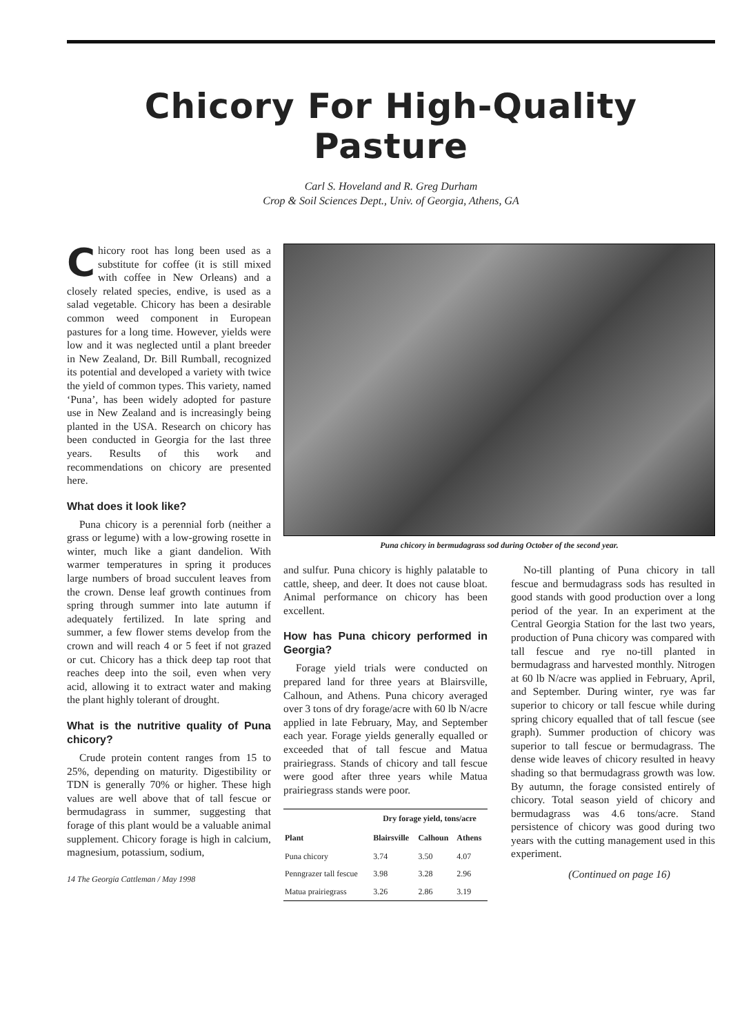Chicory For High-Quality Pasture
Carl S. Hoveland and R. Greg Durham
Crop & Soil Sciences Dept., Univ. of Georgia, Athens, GA
Chicory root has long been used as a substitute for coffee (it is still mixed with coffee in New Orleans) and a closely related species, endive, is used as a salad vegetable. Chicory has been a desirable common weed component in European pastures for a long time. However, yields were low and it was neglected until a plant breeder in New Zealand, Dr. Bill Rumball, recognized its potential and developed a variety with twice the yield of common types. This variety, named ‘Puna’, has been widely adopted for pasture use in New Zealand and is increasingly being planted in the USA. Research on chicory has been conducted in Georgia for the last three years. Results of this work and recommendations on chicory are presented here.
What does it look like?
Puna chicory is a perennial forb (neither a grass or legume) with a low-growing rosette in winter, much like a giant dandelion. With warmer temperatures in spring it produces large numbers of broad succulent leaves from the crown. Dense leaf growth continues from spring through summer into late autumn if adequately fertilized. In late spring and summer, a few flower stems develop from the crown and will reach 4 or 5 feet if not grazed or cut. Chicory has a thick deep tap root that reaches deep into the soil, even when very acid, allowing it to extract water and making the plant highly tolerant of drought.
What is the nutritive quality of Puna chicory?
Crude protein content ranges from 15 to 25%, depending on maturity. Digestibility or TDN is generally 70% or higher. These high values are well above that of tall fescue or bermudagrass in summer, suggesting that forage of this plant would be a valuable animal supplement. Chicory forage is high in calcium, magnesium, potassium, sodium,
14 The Georgia Cattleman / May 1998
Puna chicory in bermudagrass sod during October of the second year.
and sulfur. Puna chicory is highly palatable to cattle, sheep, and deer. It does not cause bloat. Animal performance on chicory has been excellent.
How has Puna chicory performed in Georgia?
Forage yield trials were conducted on prepared land for three years at Blairsville, Calhoun, and Athens. Puna chicory averaged over 3 tons of dry forage/acre with 60 lb N/acre applied in late February, May, and September each year. Forage yields generally equalled or exceeded that of tall fescue and Matua prairiegrass. Stands of chicory and tall fescue were good after three years while Matua prairiegrass stands were poor.
| | Dry forage yield, tons/acre | | |
| --- | --- | --- | --- |
| Plant | Blairsville | Calhoun | Athens |
| Puna chicory | 3.74 | 3.50 | 4.07 |
| Penngrazer tall fescue | 3.98 | 3.28 | 2.96 |
| Matua prairiegrass | 3.26 | 2.86 | 3.19 |
No-till planting of Puna chicory in tall fescue and bermudagrass sods has resulted in good stands with good production over a long period of the year. In an experiment at the Central Georgia Station for the last two years, production of Puna chicory was compared with tall fescue and rye no-till planted in bermudagrass and harvested monthly. Nitrogen at 60 lb N/acre was applied in February, April, and September. During winter, rye was far superior to chicory or tall fescue while during spring chicory equalled that of tall fescue (see graph). Summer production of chicory was superior to tall fescue or bermudagrass. The dense wide leaves of chicory resulted in heavy shading so that bermudagrass growth was low. By autumn, the forage consisted entirely of chicory. Total season yield of chicory and bermudagrass was 4.6 tons/acre. Stand persistence of chicory was good during two years with the cutting management used in this experiment.
(Continued on page 16)